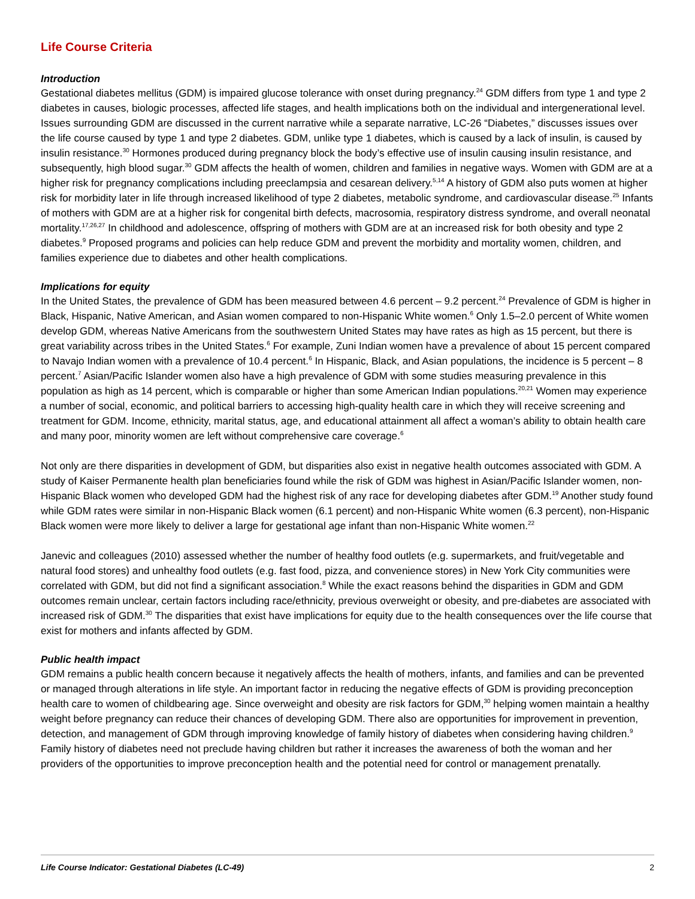Life Course Criteria
Introduction
Gestational diabetes mellitus (GDM) is impaired glucose tolerance with onset during pregnancy.<sup>24</sup> GDM differs from type 1 and type 2 diabetes in causes, biologic processes, affected life stages, and health implications both on the individual and intergenerational level. Issues surrounding GDM are discussed in the current narrative while a separate narrative, LC-26 “Diabetes,” discusses issues over the life course caused by type 1 and type 2 diabetes. GDM, unlike type 1 diabetes, which is caused by a lack of insulin, is caused by insulin resistance.<sup>30</sup> Hormones produced during pregnancy block the body’s effective use of insulin causing insulin resistance, and subsequently, high blood sugar.<sup>30</sup> GDM affects the health of women, children and families in negative ways. Women with GDM are at a higher risk for pregnancy complications including preeclampsia and cesarean delivery.<sup>5,14</sup> A history of GDM also puts women at higher risk for morbidity later in life through increased likelihood of type 2 diabetes, metabolic syndrome, and cardiovascular disease.<sup>25</sup> Infants of mothers with GDM are at a higher risk for congenital birth defects, macrosomia, respiratory distress syndrome, and overall neonatal mortality.<sup>17,26,27</sup> In childhood and adolescence, offspring of mothers with GDM are at an increased risk for both obesity and type 2 diabetes.<sup>9</sup> Proposed programs and policies can help reduce GDM and prevent the morbidity and mortality women, children, and families experience due to diabetes and other health complications.
Implications for equity
In the United States, the prevalence of GDM has been measured between 4.6 percent – 9.2 percent.<sup>24</sup> Prevalence of GDM is higher in Black, Hispanic, Native American, and Asian women compared to non-Hispanic White women.<sup>6</sup> Only 1.5–2.0 percent of White women develop GDM, whereas Native Americans from the southwestern United States may have rates as high as 15 percent, but there is great variability across tribes in the United States.<sup>6</sup> For example, Zuni Indian women have a prevalence of about 15 percent compared to Navajo Indian women with a prevalence of 10.4 percent.<sup>6</sup> In Hispanic, Black, and Asian populations, the incidence is 5 percent – 8 percent.<sup>7</sup> Asian/Pacific Islander women also have a high prevalence of GDM with some studies measuring prevalence in this population as high as 14 percent, which is comparable or higher than some American Indian populations.<sup>20,21</sup> Women may experience a number of social, economic, and political barriers to accessing high-quality health care in which they will receive screening and treatment for GDM. Income, ethnicity, marital status, age, and educational attainment all affect a woman’s ability to obtain health care and many poor, minority women are left without comprehensive care coverage.<sup>6</sup>
Not only are there disparities in development of GDM, but disparities also exist in negative health outcomes associated with GDM. A study of Kaiser Permanente health plan beneficiaries found while the risk of GDM was highest in Asian/Pacific Islander women, non-Hispanic Black women who developed GDM had the highest risk of any race for developing diabetes after GDM.<sup>19</sup> Another study found while GDM rates were similar in non-Hispanic Black women (6.1 percent) and non-Hispanic White women (6.3 percent), non-Hispanic Black women were more likely to deliver a large for gestational age infant than non-Hispanic White women.<sup>22</sup>
Janevic and colleagues (2010) assessed whether the number of healthy food outlets (e.g. supermarkets, and fruit/vegetable and natural food stores) and unhealthy food outlets (e.g. fast food, pizza, and convenience stores) in New York City communities were correlated with GDM, but did not find a significant association.<sup>8</sup> While the exact reasons behind the disparities in GDM and GDM outcomes remain unclear, certain factors including race/ethnicity, previous overweight or obesity, and pre-diabetes are associated with increased risk of GDM.<sup>30</sup> The disparities that exist have implications for equity due to the health consequences over the life course that exist for mothers and infants affected by GDM.
Public health impact
GDM remains a public health concern because it negatively affects the health of mothers, infants, and families and can be prevented or managed through alterations in life style. An important factor in reducing the negative effects of GDM is providing preconception health care to women of childbearing age. Since overweight and obesity are risk factors for GDM,<sup>30</sup> helping women maintain a healthy weight before pregnancy can reduce their chances of developing GDM. There also are opportunities for improvement in prevention, detection, and management of GDM through improving knowledge of family history of diabetes when considering having children.<sup>9</sup> Family history of diabetes need not preclude having children but rather it increases the awareness of both the woman and her providers of the opportunities to improve preconception health and the potential need for control or management prenatally.
Life Course Indicator: Gestational Diabetes (LC-49) 2